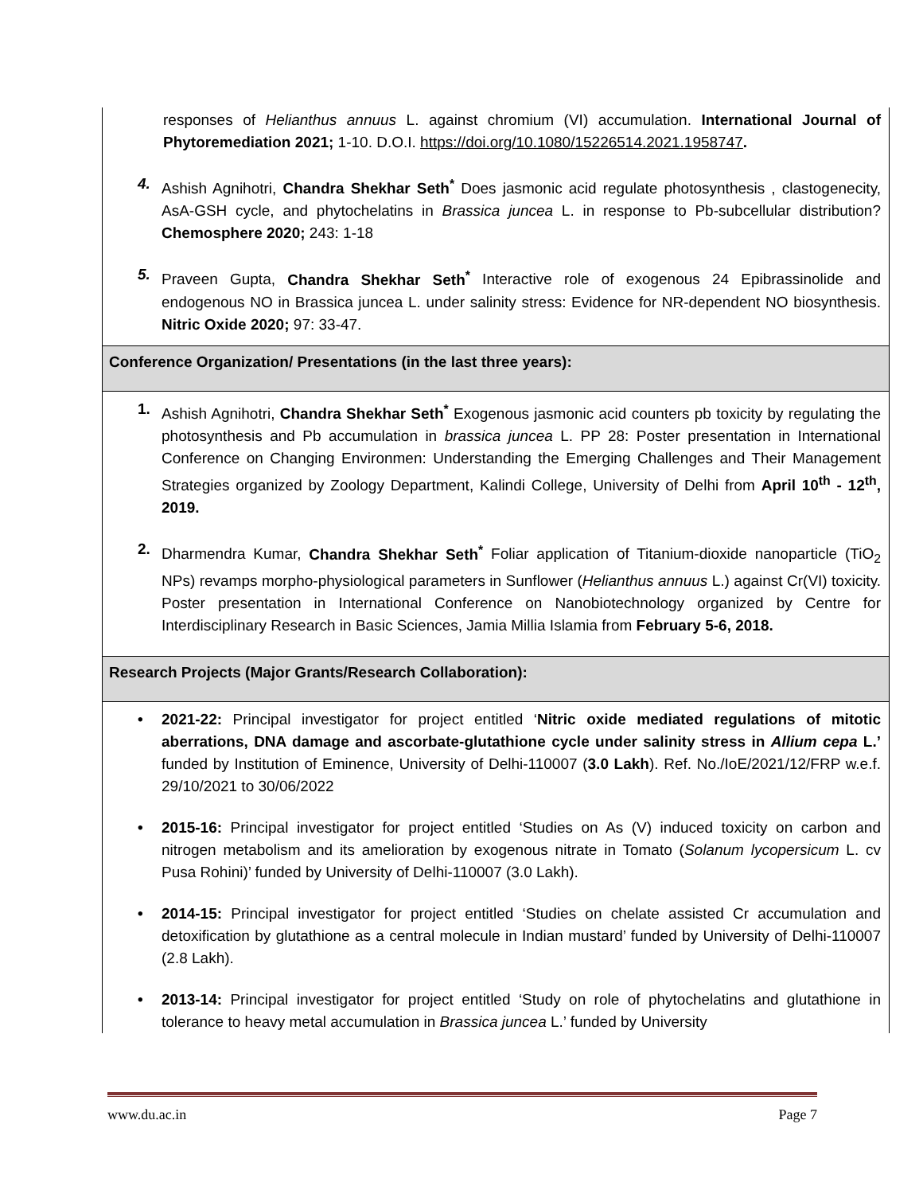responses of Helianthus annuus L. against chromium (VI) accumulation. International Journal of Phytoremediation 2021; 1-10. D.O.I. https://doi.org/10.1080/15226514.2021.1958747.
4. Ashish Agnihotri, Chandra Shekhar Seth<sup>*</sup> Does jasmonic acid regulate photosynthesis , clastogenecity, AsA-GSH cycle, and phytochelatins in Brassica juncea L. in response to Pb-subcellular distribution? Chemosphere 2020; 243: 1-18
5. Praveen Gupta, Chandra Shekhar Seth<sup>*</sup> Interactive role of exogenous 24 Epibrassinolide and endogenous NO in Brassica juncea L. under salinity stress: Evidence for NR-dependent NO biosynthesis. Nitric Oxide 2020; 97: 33-47.
Conference Organization/ Presentations (in the last three years):
1. Ashish Agnihotri, Chandra Shekhar Seth<sup>*</sup> Exogenous jasmonic acid counters pb toxicity by regulating the photosynthesis and Pb accumulation in brassica juncea L. PP 28: Poster presentation in International Conference on Changing Environmen: Understanding the Emerging Challenges and Their Management Strategies organized by Zoology Department, Kalindi College, University of Delhi from April 10<sup>th</sup> - 12<sup>th</sup>, 2019.
2. Dharmendra Kumar, Chandra Shekhar Seth<sup>*</sup> Foliar application of Titanium-dioxide nanoparticle (TiO<sub>2</sub> NPs) revamps morpho-physiological parameters in Sunflower (Helianthus annuus L.) against Cr(VI) toxicity. Poster presentation in International Conference on Nanobiotechnology organized by Centre for Interdisciplinary Research in Basic Sciences, Jamia Millia Islamia from February 5-6, 2018.
Research Projects (Major Grants/Research Collaboration):
• 2021-22: Principal investigator for project entitled ‘Nitric oxide mediated regulations of mitotic aberrations, DNA damage and ascorbate-glutathione cycle under salinity stress in Allium cepa L.’ funded by Institution of Eminence, University of Delhi-110007 (3.0 Lakh). Ref. No./IoE/2021/12/FRP w.e.f. 29/10/2021 to 30/06/2022
• 2015-16: Principal investigator for project entitled ‘Studies on As (V) induced toxicity on carbon and nitrogen metabolism and its amelioration by exogenous nitrate in Tomato (Solanum lycopersicum L. cv Pusa Rohini)’ funded by University of Delhi-110007 (3.0 Lakh).
• 2014-15: Principal investigator for project entitled ‘Studies on chelate assisted Cr accumulation and detoxification by glutathione as a central molecule in Indian mustard’ funded by University of Delhi-110007 (2.8 Lakh).
• 2013-14: Principal investigator for project entitled ‘Study on role of phytochelatins and glutathione in tolerance to heavy metal accumulation in Brassica juncea L.’ funded by University
www.du.ac.in Page 7